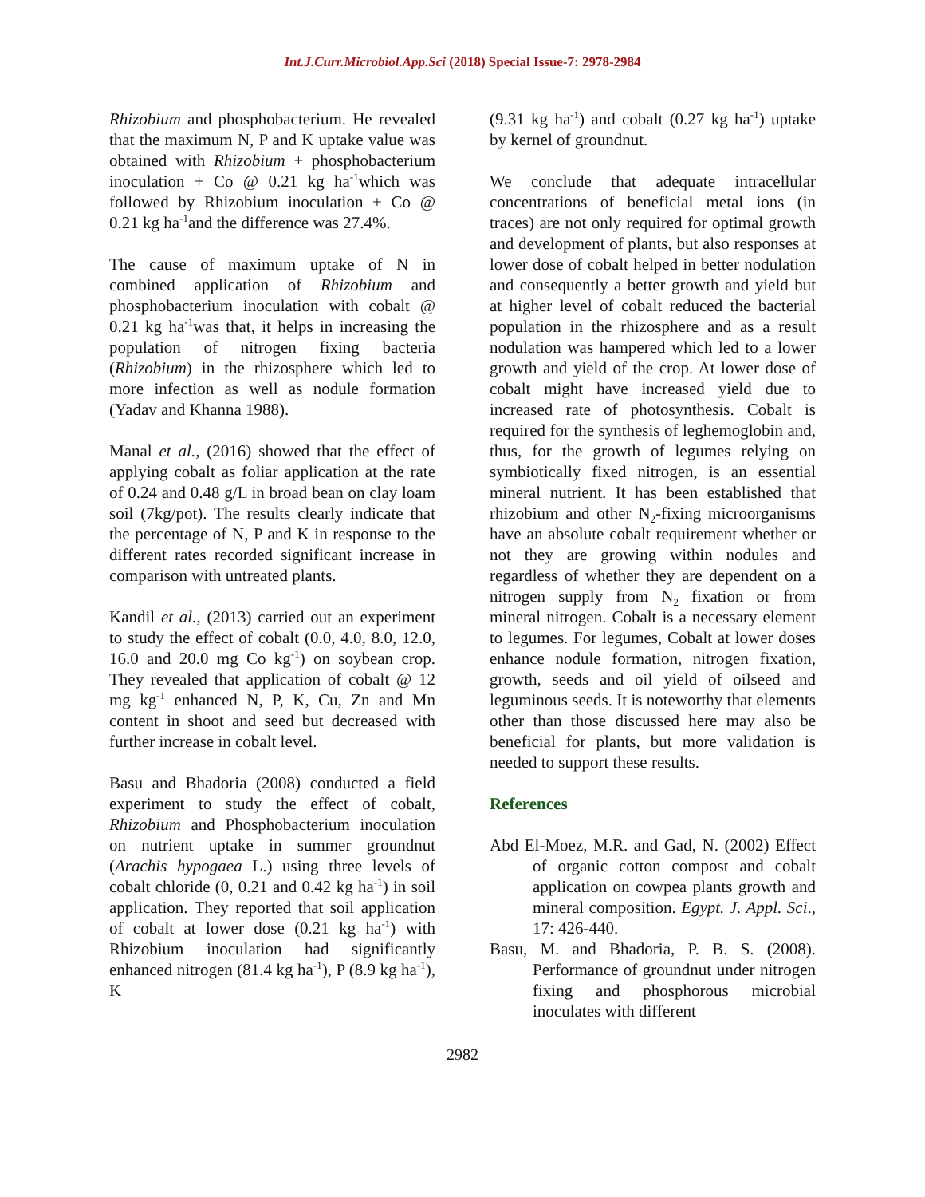Int.J.Curr.Microbiol.App.Sci (2018) Special Issue-7: 2978-2984
Rhizobium and phosphobacterium. He revealed that the maximum N, P and K uptake value was obtained with Rhizobium + phosphobacterium inoculation + Co @ 0.21 kg ha<sup>-1</sup>which was followed by Rhizobium inoculation + Co @ 0.21 kg ha<sup>-1</sup>and the difference was 27.4%.
The cause of maximum uptake of N in combined application of Rhizobium and phosphobacterium inoculation with cobalt @ 0.21 kg ha<sup>-1</sup>was that, it helps in increasing the population of nitrogen fixing bacteria (Rhizobium) in the rhizosphere which led to more infection as well as nodule formation (Yadav and Khanna 1988).
Manal et al., (2016) showed that the effect of applying cobalt as foliar application at the rate of 0.24 and 0.48 g/L in broad bean on clay loam soil (7kg/pot). The results clearly indicate that the percentage of N, P and K in response to the different rates recorded significant increase in comparison with untreated plants.
Kandil et al., (2013) carried out an experiment to study the effect of cobalt (0.0, 4.0, 8.0, 12.0, 16.0 and 20.0 mg Co kg<sup>-1</sup>) on soybean crop. They revealed that application of cobalt @ 12 mg kg<sup>-1</sup> enhanced N, P, K, Cu, Zn and Mn content in shoot and seed but decreased with further increase in cobalt level.
Basu and Bhadoria (2008) conducted a field experiment to study the effect of cobalt, Rhizobium and Phosphobacterium inoculation on nutrient uptake in summer groundnut (Arachis hypogaea L.) using three levels of cobalt chloride (0, 0.21 and 0.42 kg ha<sup>-1</sup>) in soil application. They reported that soil application of cobalt at lower dose (0.21 kg ha<sup>-1</sup>) with Rhizobium inoculation had significantly enhanced nitrogen (81.4 kg ha<sup>-1</sup>), P (8.9 kg ha<sup>-1</sup>), K
(9.31 kg ha<sup>-1</sup>) and cobalt (0.27 kg ha<sup>-1</sup>) uptake by kernel of groundnut.
We conclude that adequate intracellular concentrations of beneficial metal ions (in traces) are not only required for optimal growth and development of plants, but also responses at lower dose of cobalt helped in better nodulation and consequently a better growth and yield but at higher level of cobalt reduced the bacterial population in the rhizosphere and as a result nodulation was hampered which led to a lower growth and yield of the crop. At lower dose of cobalt might have increased yield due to increased rate of photosynthesis. Cobalt is required for the synthesis of leghemoglobin and, thus, for the growth of legumes relying on symbiotically fixed nitrogen, is an essential mineral nutrient. It has been established that rhizobium and other N<sub>2</sub>-fixing microorganisms have an absolute cobalt requirement whether or not they are growing within nodules and regardless of whether they are dependent on a nitrogen supply from N<sub>2</sub> fixation or from mineral nitrogen. Cobalt is a necessary element to legumes. For legumes, Cobalt at lower doses enhance nodule formation, nitrogen fixation, growth, seeds and oil yield of oilseed and leguminous seeds. It is noteworthy that elements other than those discussed here may also be beneficial for plants, but more validation is needed to support these results.
References
Abd El-Moez, M.R. and Gad, N. (2002) Effect of organic cotton compost and cobalt application on cowpea plants growth and mineral composition. Egypt. J. Appl. Sci., 17: 426-440.
Basu, M. and Bhadoria, P. B. S. (2008). Performance of groundnut under nitrogen fixing and phosphorous microbial inoculates with different
2982